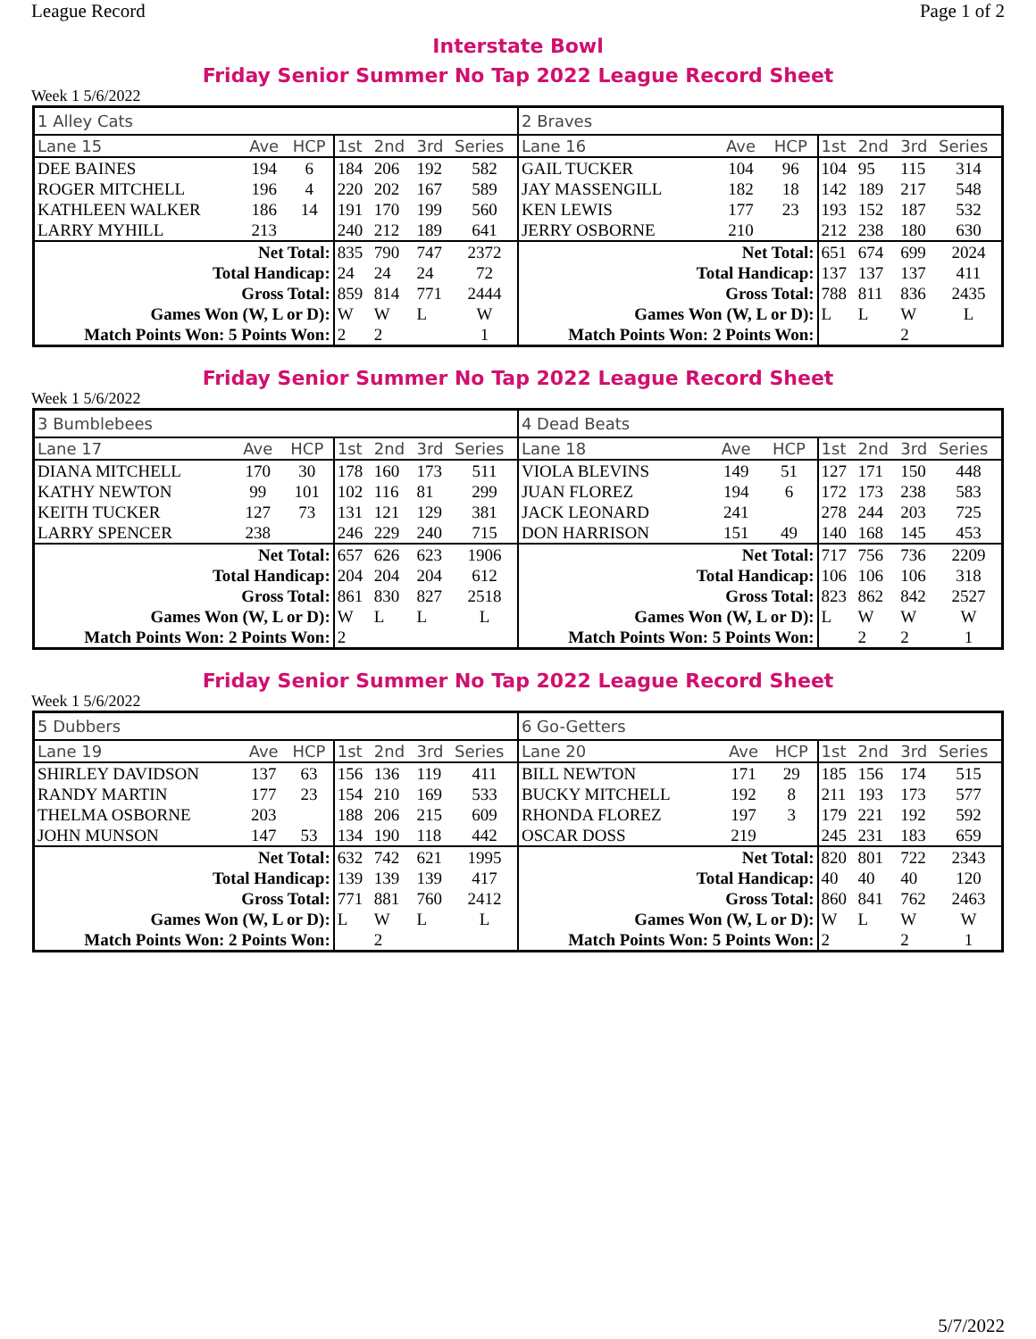League Record Page 1 of 2
Interstate Bowl
Friday Senior Summer No Tap 2022 League Record Sheet
Week 1 5/6/2022
| 1 Alley Cats | | | | | | | 2 Braves | | | | | | |
| Lane 15 | Ave | HCP | 1st | 2nd | 3rd | Series | Lane 16 | Ave | HCP | 1st | 2nd | 3rd | Series |
| DEE BAINES | 194 | 6 | 184 | 206 | 192 | 582 | GAIL TUCKER | 104 | 96 | 104 | 95 | 115 | 314 |
| ROGER MITCHELL | 196 | 4 | 220 | 202 | 167 | 589 | JAY MASSENGILL | 182 | 18 | 142 | 189 | 217 | 548 |
| KATHLEEN WALKER | 186 | 14 | 191 | 170 | 199 | 560 | KEN LEWIS | 177 | 23 | 193 | 152 | 187 | 532 |
| LARRY MYHILL | 213 | | 240 | 212 | 189 | 641 | JERRY OSBORNE | 210 | | 212 | 238 | 180 | 630 |
| Net Total: | | | 835 | 790 | 747 | 2372 | Net Total: | | | 651 | 674 | 699 | 2024 |
| Total Handicap: | | | 24 | 24 | 24 | 72 | Total Handicap: | | | 137 | 137 | 137 | 411 |
| Gross Total: | | | 859 | 814 | 771 | 2444 | Gross Total: | | | 788 | 811 | 836 | 2435 |
| Games Won (W, L or D): | | | W | W | L | W | Games Won (W, L or D): | | | L | L | W | L |
| Match Points Won: 5 Points Won: | | | 2 | 2 | | 1 | Match Points Won: 2 Points Won: | | | | | 2 | |
Friday Senior Summer No Tap 2022 League Record Sheet
Week 1 5/6/2022
| 3 Bumblebees | | | | | | | 4 Dead Beats | | | | | | |
| Lane 17 | Ave | HCP | 1st | 2nd | 3rd | Series | Lane 18 | Ave | HCP | 1st | 2nd | 3rd | Series |
| DIANA MITCHELL | 170 | 30 | 178 | 160 | 173 | 511 | VIOLA BLEVINS | 149 | 51 | 127 | 171 | 150 | 448 |
| KATHY NEWTON | 99 | 101 | 102 | 116 | 81 | 299 | JUAN FLOREZ | 194 | 6 | 172 | 173 | 238 | 583 |
| KEITH TUCKER | 127 | 73 | 131 | 121 | 129 | 381 | JACK LEONARD | 241 | | 278 | 244 | 203 | 725 |
| LARRY SPENCER | 238 | | 246 | 229 | 240 | 715 | DON HARRISON | 151 | 49 | 140 | 168 | 145 | 453 |
| Net Total: | | | 657 | 626 | 623 | 1906 | Net Total: | | | 717 | 756 | 736 | 2209 |
| Total Handicap: | | | 204 | 204 | 204 | 612 | Total Handicap: | | | 106 | 106 | 106 | 318 |
| Gross Total: | | | 861 | 830 | 827 | 2518 | Gross Total: | | | 823 | 862 | 842 | 2527 |
| Games Won (W, L or D): | | | W | L | L | L | Games Won (W, L or D): | | | L | W | W | W |
| Match Points Won: 2 Points Won: | | | 2 | | | | Match Points Won: 5 Points Won: | | | | 2 | 2 | 1 |
Friday Senior Summer No Tap 2022 League Record Sheet
Week 1 5/6/2022
| 5 Dubbers | | | | | | | 6 Go-Getters | | | | | | |
| Lane 19 | Ave | HCP | 1st | 2nd | 3rd | Series | Lane 20 | Ave | HCP | 1st | 2nd | 3rd | Series |
| SHIRLEY DAVIDSON | 137 | 63 | 156 | 136 | 119 | 411 | BILL NEWTON | 171 | 29 | 185 | 156 | 174 | 515 |
| RANDY MARTIN | 177 | 23 | 154 | 210 | 169 | 533 | BUCKY MITCHELL | 192 | 8 | 211 | 193 | 173 | 577 |
| THELMA OSBORNE | 203 | | 188 | 206 | 215 | 609 | RHONDA FLOREZ | 197 | 3 | 179 | 221 | 192 | 592 |
| JOHN MUNSON | 147 | 53 | 134 | 190 | 118 | 442 | OSCAR DOSS | 219 | | 245 | 231 | 183 | 659 |
| Net Total: | | | 632 | 742 | 621 | 1995 | Net Total: | | | 820 | 801 | 722 | 2343 |
| Total Handicap: | | | 139 | 139 | 139 | 417 | Total Handicap: | | | 40 | 40 | 40 | 120 |
| Gross Total: | | | 771 | 881 | 760 | 2412 | Gross Total: | | | 860 | 841 | 762 | 2463 |
| Games Won (W, L or D): | | | L | W | L | L | Games Won (W, L or D): | | | W | L | W | W |
| Match Points Won: 2 Points Won: | | | | 2 | | | Match Points Won: 5 Points Won: | | | 2 | | 2 | 1 |
5/7/2022